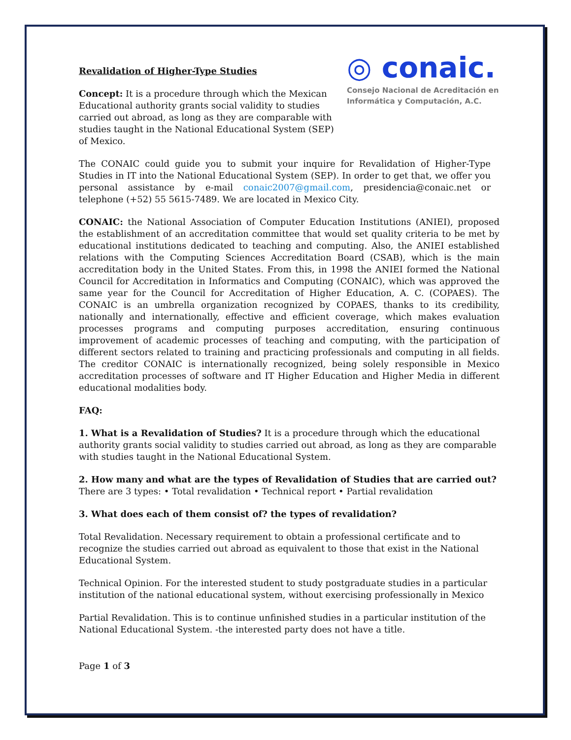Revalidation of Higher-Type Studies
Concept: It is a procedure through which the Mexican Educational authority grants social validity to studies carried out abroad, as long as they are comparable with studies taught in the National Educational System (SEP) of Mexico.
◎ conaic.
Consejo Nacional de Acreditación en Informática y Computación, A.C.
The CONAIC could guide you to submit your inquire for Revalidation of Higher-Type Studies in IT into the National Educational System (SEP). In order to get that, we offer you personal assistance by e-mail conaic2007@gmail.com, presidencia@conaic.net or telephone (+52) 55 5615-7489. We are located in Mexico City.
CONAIC: the National Association of Computer Education Institutions (ANIEI), proposed the establishment of an accreditation committee that would set quality criteria to be met by educational institutions dedicated to teaching and computing. Also, the ANIEI established relations with the Computing Sciences Accreditation Board (CSAB), which is the main accreditation body in the United States. From this, in 1998 the ANIEI formed the National Council for Accreditation in Informatics and Computing (CONAIC), which was approved the same year for the Council for Accreditation of Higher Education, A. C. (COPAES). The CONAIC is an umbrella organization recognized by COPAES, thanks to its credibility, nationally and internationally, effective and efficient coverage, which makes evaluation processes programs and computing purposes accreditation, ensuring continuous improvement of academic processes of teaching and computing, with the participation of different sectors related to training and practicing professionals and computing in all fields. The creditor CONAIC is internationally recognized, being solely responsible in Mexico accreditation processes of software and IT Higher Education and Higher Media in different educational modalities body.
FAQ:
1. What is a Revalidation of Studies? It is a procedure through which the educational authority grants social validity to studies carried out abroad, as long as they are comparable with studies taught in the National Educational System.
2. How many and what are the types of Revalidation of Studies that are carried out? There are 3 types: • Total revalidation • Technical report • Partial revalidation
3. What does each of them consist of? the types of revalidation?
Total Revalidation. Necessary requirement to obtain a professional certificate and to recognize the studies carried out abroad as equivalent to those that exist in the National Educational System.
Technical Opinion. For the interested student to study postgraduate studies in a particular institution of the national educational system, without exercising professionally in Mexico
Partial Revalidation. This is to continue unfinished studies in a particular institution of the National Educational System. -the interested party does not have a title.
Page 1 of 3